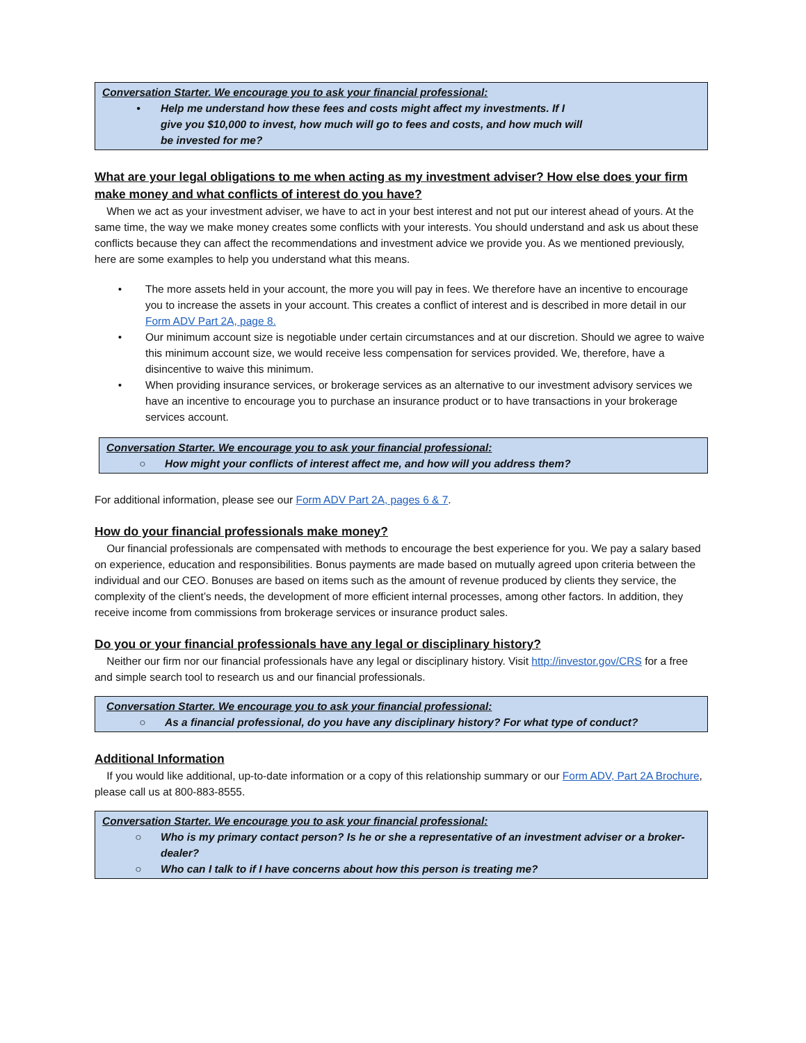Conversation Starter. We encourage you to ask your financial professional:
• Help me understand how these fees and costs might affect my investments. If I
give you $10,000 to invest, how much will go to fees and costs, and how much will
be invested for me?
What are your legal obligations to me when acting as my investment adviser? How else does your firm make money and what conflicts of interest do you have?
When we act as your investment adviser, we have to act in your best interest and not put our interest ahead of yours. At the same time, the way we make money creates some conflicts with your interests. You should understand and ask us about these conflicts because they can affect the recommendations and investment advice we provide you. As we mentioned previously, here are some examples to help you understand what this means.
• The more assets held in your account, the more you will pay in fees. We therefore have an incentive to encourage you to increase the assets in your account. This creates a conflict of interest and is described in more detail in our Form ADV Part 2A, page 8.
• Our minimum account size is negotiable under certain circumstances and at our discretion. Should we agree to waive this minimum account size, we would receive less compensation for services provided. We, therefore, have a disincentive to waive this minimum.
• When providing insurance services, or brokerage services as an alternative to our investment advisory services we have an incentive to encourage you to purchase an insurance product or to have transactions in your brokerage services account.
Conversation Starter. We encourage you to ask your financial professional:
○ How might your conflicts of interest affect me, and how will you address them?
For additional information, please see our Form ADV Part 2A, pages 6 & 7.
How do your financial professionals make money?
Our financial professionals are compensated with methods to encourage the best experience for you. We pay a salary based on experience, education and responsibilities. Bonus payments are made based on mutually agreed upon criteria between the individual and our CEO. Bonuses are based on items such as the amount of revenue produced by clients they service, the complexity of the client’s needs, the development of more efficient internal processes, among other factors. In addition, they receive income from commissions from brokerage services or insurance product sales.
Do you or your financial professionals have any legal or disciplinary history?
Neither our firm nor our financial professionals have any legal or disciplinary history. Visit http://investor.gov/CRS for a free and simple search tool to research us and our financial professionals.
Conversation Starter. We encourage you to ask your financial professional:
○ As a financial professional, do you have any disciplinary history? For what type of conduct?
Additional Information
If you would like additional, up-to-date information or a copy of this relationship summary or our Form ADV, Part 2A Brochure, please call us at 800-883-8555.
Conversation Starter. We encourage you to ask your financial professional:
○ Who is my primary contact person? Is he or she a representative of an investment adviser or a broker-dealer?
○ Who can I talk to if I have concerns about how this person is treating me?